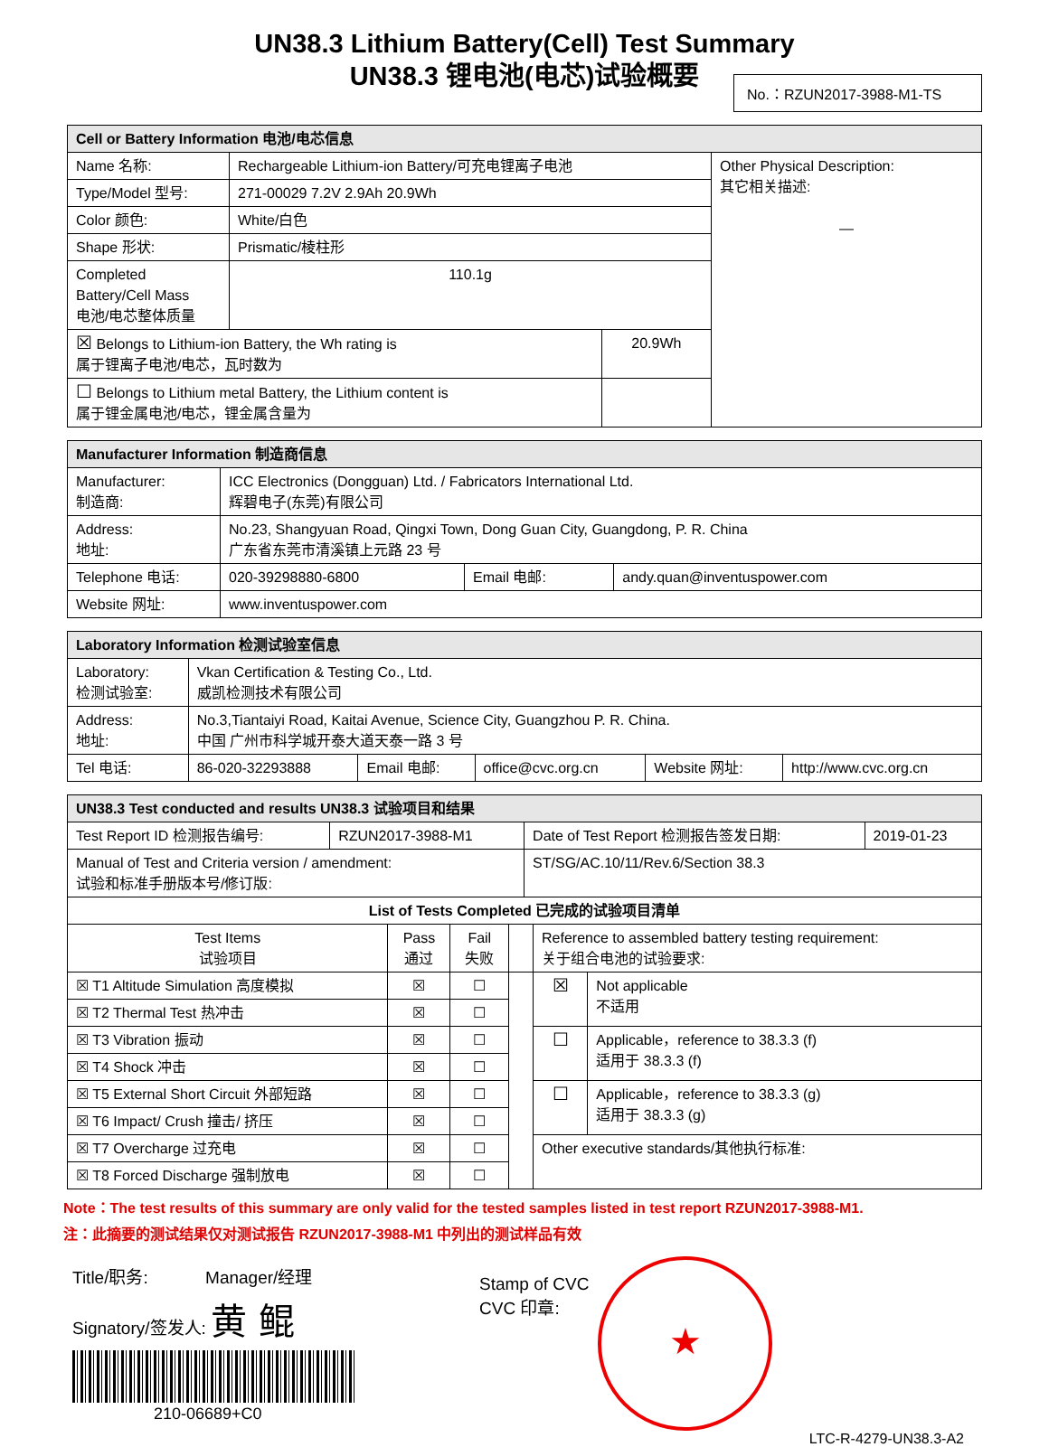UN38.3 Lithium Battery(Cell) Test Summary
UN38.3 锂电池(电芯)试验概要
No.：RZUN2017-3988-M1-TS
| Cell or Battery Information 电池/电芯信息 | | | |
| --- | --- | --- | --- |
| Name 名称: | Rechargeable Lithium-ion Battery/可充电锂离子电池 | | Other Physical Description: 其它相关描述: — |
| Type/Model 型号: | 271-00029 7.2V 2.9Ah 20.9Wh | | |
| Color 颜色: | White/白色 | | |
| Shape 形状: | Prismatic/棱柱形 | | |
| Completed Battery/Cell Mass 电池/电芯整体质量 | 110.1g | | |
| ☒ Belongs to Lithium-ion Battery, the Wh rating is 属于锂离子电池/电芯，瓦时数为 | | 20.9Wh | |
| ☐ Belongs to Lithium metal Battery, the Lithium content is 属于锂金属电池/电芯，锂金属含量为 | | | |
| Manufacturer Information 制造商信息 | | | |
| --- | --- | --- | --- |
| Manufacturer: 制造商: | ICC Electronics (Dongguan) Ltd. / Fabricators International Ltd. 辉碧电子(东莞)有限公司 | | |
| Address: 地址: | No.23, Shangyuan Road, Qingxi Town, Dong Guan City, Guangdong, P. R. China 广东省东莞市清溪镇上元路 23 号 | | |
| Telephone 电话: | 020-39298880-6800 | Email 电邮: | andy.quan@inventuspower.com |
| Website 网址: | www.inventuspower.com | | |
| Laboratory Information 检测试验室信息 | | | | | |
| --- | --- | --- | --- | --- | --- |
| Laboratory: 检测试验室: | Vkan Certification & Testing Co., Ltd. 威凯检测技术有限公司 | | | | |
| Address: 地址: | No.3,Tiantaiyi Road, Kaitai Avenue, Science City, Guangzhou P. R. China. 中国 广州市科学城开泰大道天泰一路 3 号 | | | | |
| Tel 电话: | 86-020-32293888 | Email 电邮: | office@cvc.org.cn | Website 网址: | http://www.cvc.org.cn |
| UN38.3 Test conducted and results UN38.3 试验项目和结果 | | | |
| --- | --- | --- | --- |
| Test Report ID 检测报告编号: | RZUN2017-3988-M1 | Date of Test Report 检测报告签发日期: | 2019-01-23 |
| Manual of Test and Criteria version / amendment: 试验和标准手册版本号/修订版: | | ST/SG/AC.10/11/Rev.6/Section 38.3 | |
| List of Tests Completed 已完成的试验项目清单 | | | |
| Test Items 试验项目 | Pass 通过 | Fail 失败 | | Reference to assembled battery testing requirement: 关于组合电池的试验要求: | |
| ☒ T1 Altitude Simulation 高度模拟 | ☒ | ☐ | | ☒ | Not applicable 不适用 |
| ☒ T2 Thermal Test 热冲击 | ☒ | ☐ | | | |
| ☒ T3 Vibration 振动 | ☒ | ☐ | | ☐ | Applicable，reference to 38.3.3 (f) 适用于 38.3.3 (f) |
| ☒ T4 Shock 冲击 | ☒ | ☐ | | | |
| ☒ T5 External Short Circuit 外部短路 | ☒ | ☐ | | ☐ | Applicable，reference to 38.3.3 (g) 适用于 38.3.3 (g) |
| ☒ T6 Impact/ Crush 撞击/ 挤压 | ☒ | ☐ | | | |
| ☒ T7 Overcharge 过充电 | ☒ | ☐ | | Other executive standards/其他执行标准: | |
| ☒ T8 Forced Discharge 强制放电 | ☒ | ☐ | | | |
Note：The test results of this summary are only valid for the tested samples listed in test report RZUN2017-3988-M1.
注：此摘要的测试结果仅对测试报告 RZUN2017-3988-M1 中列出的测试样品有效
Title/职务: Manager/经理
Signatory/签发人: 黄 鲲
210-06689+C0
Stamp of CVC
CVC 印章:
★
LTC-R-4279-UN38.3-A2